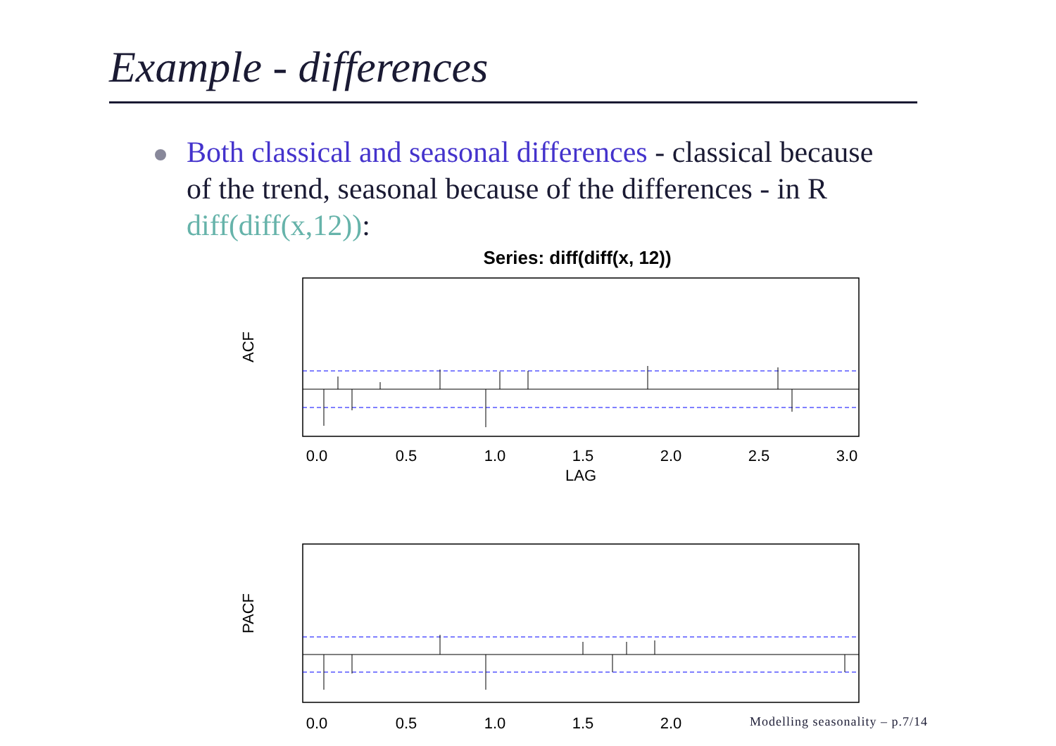Example - differences
Both classical and seasonal differences - classical because of the trend, seasonal because of the differences - in R diff(diff(x,12)):
Series: diff(diff(x, 12))
ACF
0.0
0.5
1.0
1.5
2.0
2.5
3.0
LAG
PACF
0.0
0.5
1.0
1.5
2.0
Modelling seasonality – p.7/14